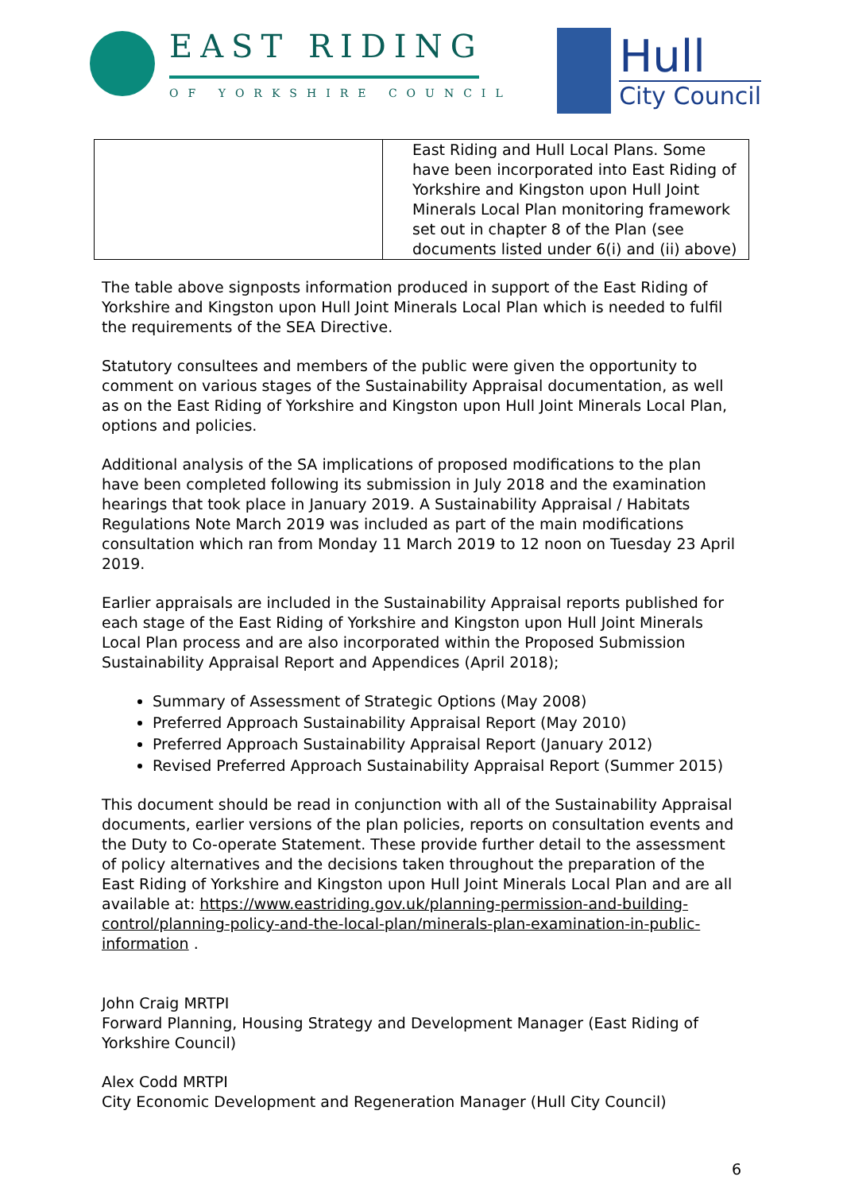EAST RIDING
OF YORKSHIRE COUNCIL
Hull
City Council
| | East Riding and Hull Local Plans. Some have been incorporated into East Riding of Yorkshire and Kingston upon Hull Joint Minerals Local Plan monitoring framework set out in chapter 8 of the Plan (see documents listed under 6(i) and (ii) above) |
The table above signposts information produced in support of the East Riding of Yorkshire and Kingston upon Hull Joint Minerals Local Plan which is needed to fulfil the requirements of the SEA Directive.
Statutory consultees and members of the public were given the opportunity to comment on various stages of the Sustainability Appraisal documentation, as well as on the East Riding of Yorkshire and Kingston upon Hull Joint Minerals Local Plan, options and policies.
Additional analysis of the SA implications of proposed modifications to the plan have been completed following its submission in July 2018 and the examination hearings that took place in January 2019. A Sustainability Appraisal / Habitats Regulations Note March 2019 was included as part of the main modifications consultation which ran from Monday 11 March 2019 to 12 noon on Tuesday 23 April 2019.
Earlier appraisals are included in the Sustainability Appraisal reports published for each stage of the East Riding of Yorkshire and Kingston upon Hull Joint Minerals Local Plan process and are also incorporated within the Proposed Submission Sustainability Appraisal Report and Appendices (April 2018);
Summary of Assessment of Strategic Options (May 2008)
Preferred Approach Sustainability Appraisal Report (May 2010)
Preferred Approach Sustainability Appraisal Report (January 2012)
Revised Preferred Approach Sustainability Appraisal Report (Summer 2015)
This document should be read in conjunction with all of the Sustainability Appraisal documents, earlier versions of the plan policies, reports on consultation events and the Duty to Co-operate Statement. These provide further detail to the assessment of policy alternatives and the decisions taken throughout the preparation of the East Riding of Yorkshire and Kingston upon Hull Joint Minerals Local Plan and are all available at: https://www.eastriding.gov.uk/planning-permission-and-building-control/planning-policy-and-the-local-plan/minerals-plan-examination-in-public-information .
John Craig MRTPI
Forward Planning, Housing Strategy and Development Manager (East Riding of Yorkshire Council)
Alex Codd MRTPI
City Economic Development and Regeneration Manager (Hull City Council)
6